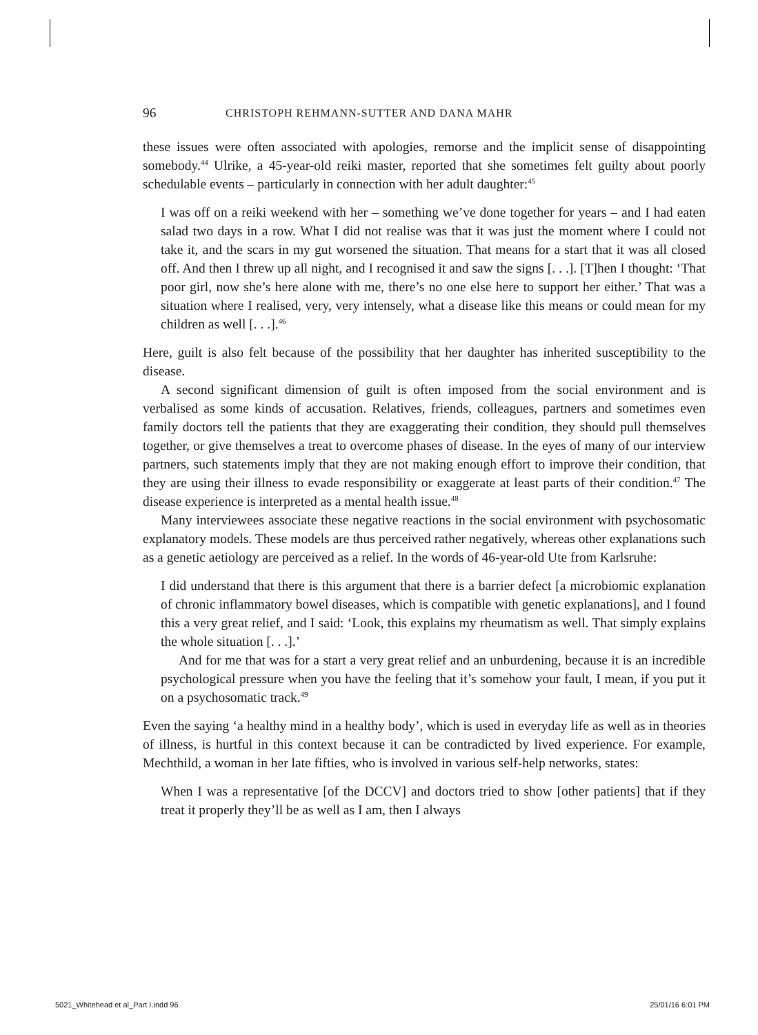96 CHRISTOPH REHMANN-SUTTER AND DANA MAHR
these issues were often associated with apologies, remorse and the implicit sense of disappointing somebody.<sup>44</sup> Ulrike, a 45-year-old reiki master, reported that she sometimes felt guilty about poorly schedulable events – particularly in connection with her adult daughter:<sup>45</sup>
I was off on a reiki weekend with her – something we’ve done together for years – and I had eaten salad two days in a row. What I did not realise was that it was just the moment where I could not take it, and the scars in my gut worsened the situation. That means for a start that it was all closed off. And then I threw up all night, and I recognised it and saw the signs [. . .]. [T]hen I thought: ‘That poor girl, now she’s here alone with me, there’s no one else here to support her either.’ That was a situation where I realised, very, very intensely, what a disease like this means or could mean for my children as well [. . .].<sup>46</sup>
Here, guilt is also felt because of the possibility that her daughter has inherited susceptibility to the disease.
A second significant dimension of guilt is often imposed from the social environment and is verbalised as some kinds of accusation. Relatives, friends, colleagues, partners and sometimes even family doctors tell the patients that they are exaggerating their condition, they should pull themselves together, or give themselves a treat to overcome phases of disease. In the eyes of many of our interview partners, such statements imply that they are not making enough effort to improve their condition, that they are using their illness to evade responsibility or exaggerate at least parts of their condition.<sup>47</sup> The disease experience is interpreted as a mental health issue.<sup>48</sup>
Many interviewees associate these negative reactions in the social environment with psychosomatic explanatory models. These models are thus perceived rather negatively, whereas other explanations such as a genetic aetiology are perceived as a relief. In the words of 46-year-old Ute from Karlsruhe:
I did understand that there is this argument that there is a barrier defect [a microbiomic explanation of chronic inflammatory bowel diseases, which is compatible with genetic explanations], and I found this a very great relief, and I said: ‘Look, this explains my rheumatism as well. That simply explains the whole situation [. . .].’
And for me that was for a start a very great relief and an unburdening, because it is an incredible psychological pressure when you have the feeling that it’s somehow your fault, I mean, if you put it on a psychosomatic track.<sup>49</sup>
Even the saying ‘a healthy mind in a healthy body’, which is used in everyday life as well as in theories of illness, is hurtful in this context because it can be contradicted by lived experience. For example, Mechthild, a woman in her late fifties, who is involved in various self-help networks, states:
When I was a representative [of the DCCV] and doctors tried to show [other patients] that if they treat it properly they’ll be as well as I am, then I always
5021_Whitehead et al_Part I.indd 96 25/01/16 6:01 PM